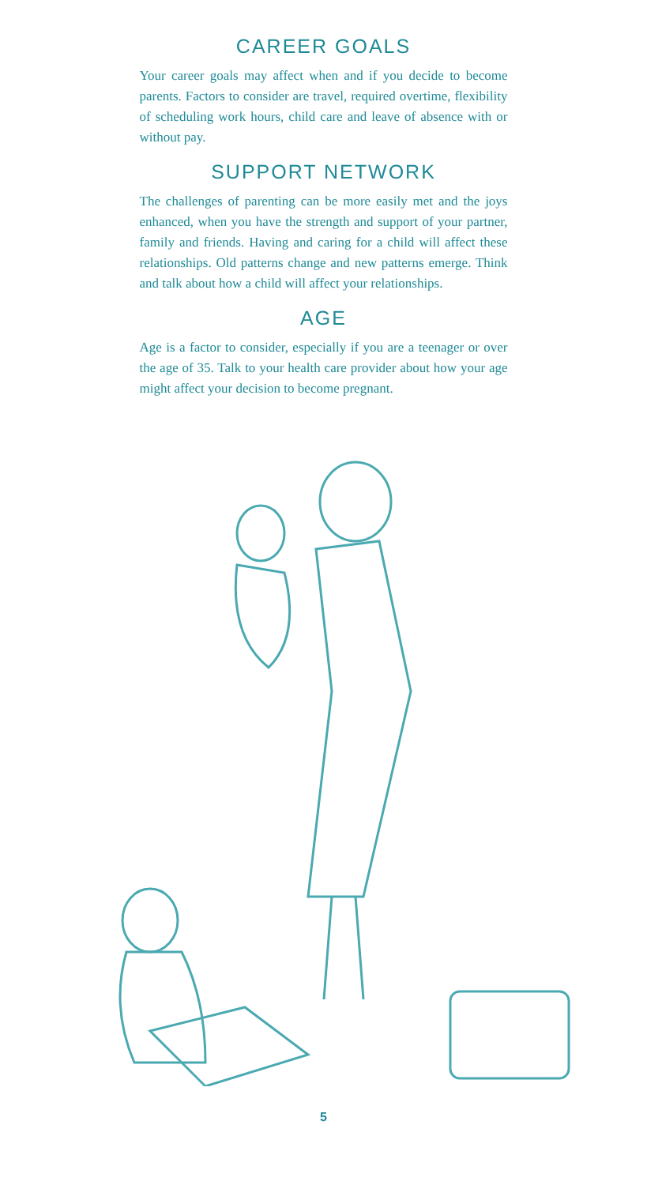CAREER GOALS
Your career goals may affect when and if you decide to become parents. Factors to consider are travel, required overtime, flexibility of scheduling work hours, child care and leave of absence with or without pay.
SUPPORT NETWORK
The challenges of parenting can be more easily met and the joys enhanced, when you have the strength and support of your partner, family and friends. Having and caring for a child will affect these relationships. Old patterns change and new patterns emerge. Think and talk about how a child will affect your relationships.
AGE
Age is a factor to consider, especially if you are a teenager or over the age of 35. Talk to your health care provider about how your age might affect your decision to become pregnant.
5